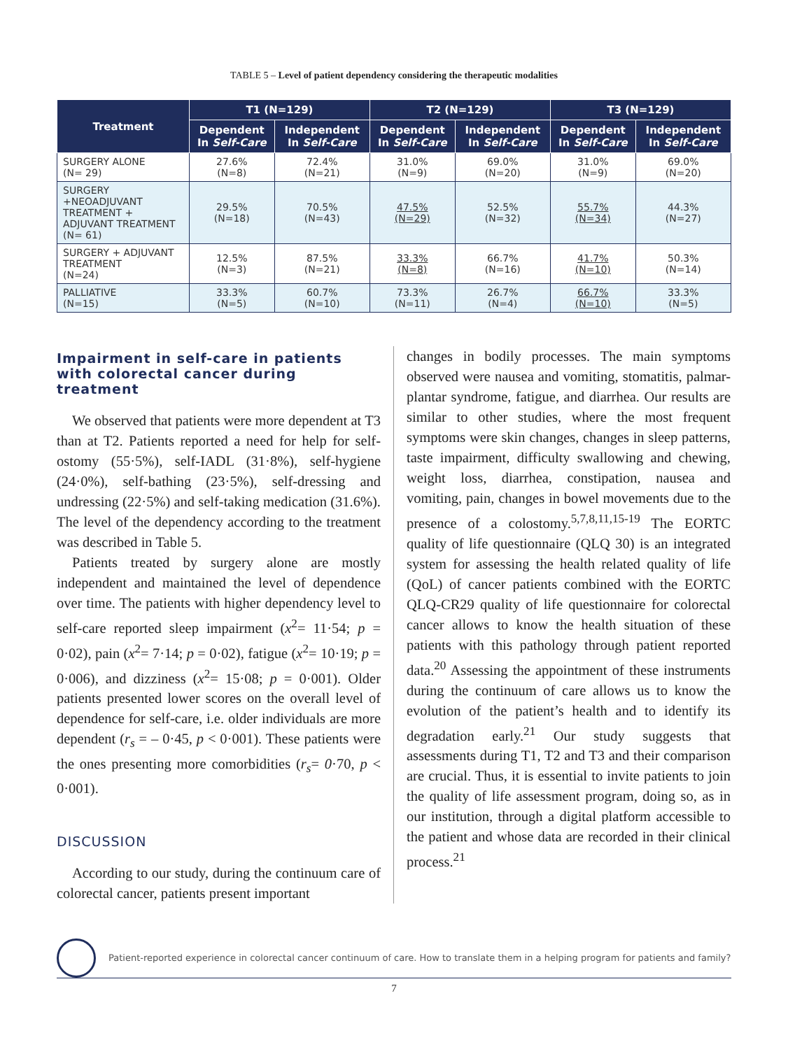TABLE 5 – Level of patient dependency considering the therapeutic modalities
| Treatment | T1 (N=129) | | T2 (N=129) | | T3 (N=129) | |
| --- | --- | --- | --- | --- | --- | --- |
| | Dependent In Self-Care | Independent In Self-Care | Dependent In Self-Care | Independent In Self-Care | Dependent In Self-Care | Independent In Self-Care |
| SURGERY ALONE (N= 29) | 27.6% (N=8) | 72.4% (N=21) | 31.0% (N=9) | 69.0% (N=20) | 31.0% (N=9) | 69.0% (N=20) |
| SURGERY +NEOADJUVANT TREATMENT + ADJUVANT TREATMENT (N= 61) | 29.5% (N=18) | 70.5% (N=43) | 47.5% (N=29) | 52.5% (N=32) | 55.7% (N=34) | 44.3% (N=27) |
| SURGERY + ADJUVANT TREATMENT (N=24) | 12.5% (N=3) | 87.5% (N=21) | 33.3% (N=8) | 66.7% (N=16) | 41.7% (N=10) | 50.3% (N=14) |
| PALLIATIVE (N=15) | 33.3% (N=5) | 60.7% (N=10) | 73.3% (N=11) | 26.7% (N=4) | 66.7% (N=10) | 33.3% (N=5) |
Impairment in self-care in patients with colorectal cancer during treatment
We observed that patients were more dependent at T3 than at T2. Patients reported a need for help for self-ostomy (55·5%), self-IADL (31·8%), self-hygiene (24·0%), self-bathing (23·5%), self-dressing and undressing (22·5%) and self-taking medication (31.6%). The level of the dependency according to the treatment was described in Table 5.
Patients treated by surgery alone are mostly independent and maintained the level of dependence over time. The patients with higher dependency level to self-care reported sleep impairment (x<sup>2</sup>= 11·54; p = 0·02), pain (x<sup>2</sup>= 7·14; p = 0·02), fatigue (x<sup>2</sup>= 10·19; p = 0·006), and dizziness (x<sup>2</sup>= 15·08; p = 0·001). Older patients presented lower scores on the overall level of dependence for self-care, i.e. older individuals are more dependent (r<sub>s</sub> = – 0·45, p < 0·001). These patients were the ones presenting more comorbidities (r<sub>s</sub>= 0·70, p < 0·001).
DISCUSSION
According to our study, during the continuum care of colorectal cancer, patients present important
changes in bodily processes. The main symptoms observed were nausea and vomiting, stomatitis, palmar- plantar syndrome, fatigue, and diarrhea. Our results are similar to other studies, where the most frequent symptoms were skin changes, changes in sleep patterns, taste impairment, difficulty swallowing and chewing, weight loss, diarrhea, constipation, nausea and vomiting, pain, changes in bowel movements due to the presence of a colostomy.<sup>5,7,8,11,15-19</sup> The EORTC quality of life questionnaire (QLQ 30) is an integrated system for assessing the health related quality of life (QoL) of cancer patients combined with the EORTC QLQ-CR29 quality of life questionnaire for colorectal cancer allows to know the health situation of these patients with this pathology through patient reported data.<sup>20</sup> Assessing the appointment of these instruments during the continuum of care allows us to know the evolution of the patient’s health and to identify its degradation early.<sup>21</sup> Our study suggests that assessments during T1, T2 and T3 and their comparison are crucial. Thus, it is essential to invite patients to join the quality of life assessment program, doing so, as in our institution, through a digital platform accessible to the patient and whose data are recorded in their clinical process.<sup>21</sup>
Patient-reported experience in colorectal cancer continuum of care. How to translate them in a helping program for patients and family?
7